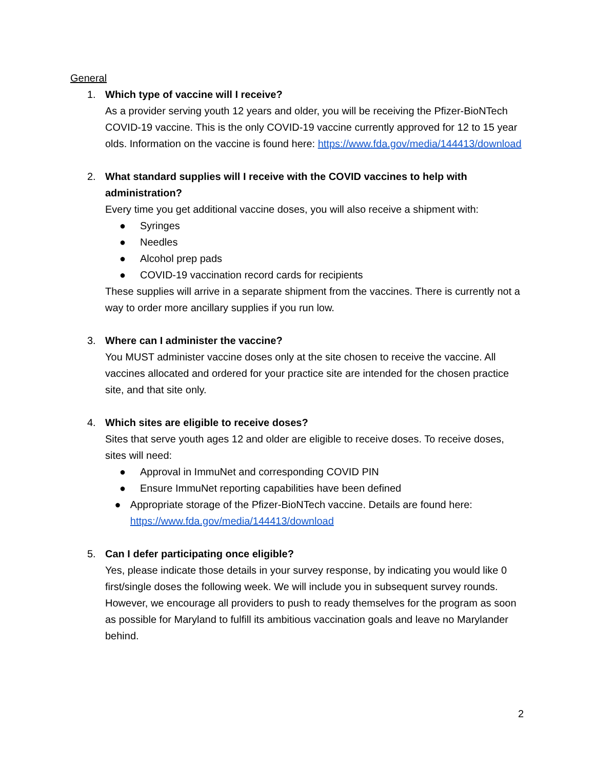General
1. Which type of vaccine will I receive?
As a provider serving youth 12 years and older, you will be receiving the Pfizer-BioNTech COVID-19 vaccine. This is the only COVID-19 vaccine currently approved for 12 to 15 year olds. Information on the vaccine is found here: https://www.fda.gov/media/144413/download
2. What standard supplies will I receive with the COVID vaccines to help with administration?
Every time you get additional vaccine doses, you will also receive a shipment with:
● Syringes
● Needles
● Alcohol prep pads
● COVID-19 vaccination record cards for recipients
These supplies will arrive in a separate shipment from the vaccines. There is currently not a way to order more ancillary supplies if you run low.
3. Where can I administer the vaccine?
You MUST administer vaccine doses only at the site chosen to receive the vaccine. All vaccines allocated and ordered for your practice site are intended for the chosen practice site, and that site only.
4. Which sites are eligible to receive doses?
Sites that serve youth ages 12 and older are eligible to receive doses. To receive doses, sites will need:
● Approval in ImmuNet and corresponding COVID PIN
● Ensure ImmuNet reporting capabilities have been defined
● Appropriate storage of the Pfizer-BioNTech vaccine. Details are found here: https://www.fda.gov/media/144413/download
5. Can I defer participating once eligible?
Yes, please indicate those details in your survey response, by indicating you would like 0 first/single doses the following week. We will include you in subsequent survey rounds. However, we encourage all providers to push to ready themselves for the program as soon as possible for Maryland to fulfill its ambitious vaccination goals and leave no Marylander behind.
2